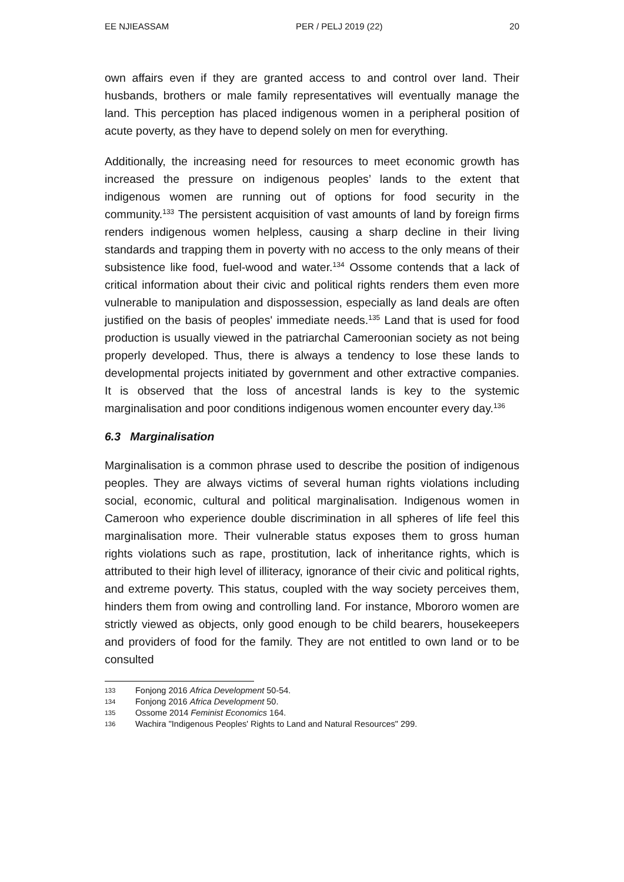EE NJIEASSAM PER / PELJ 2019 (22) 20
own affairs even if they are granted access to and control over land. Their husbands, brothers or male family representatives will eventually manage the land. This perception has placed indigenous women in a peripheral position of acute poverty, as they have to depend solely on men for everything.
Additionally, the increasing need for resources to meet economic growth has increased the pressure on indigenous peoples’ lands to the extent that indigenous women are running out of options for food security in the community.<sup>133</sup> The persistent acquisition of vast amounts of land by foreign firms renders indigenous women helpless, causing a sharp decline in their living standards and trapping them in poverty with no access to the only means of their subsistence like food, fuel-wood and water.<sup>134</sup> Ossome contends that a lack of critical information about their civic and political rights renders them even more vulnerable to manipulation and dispossession, especially as land deals are often justified on the basis of peoples' immediate needs.<sup>135</sup> Land that is used for food production is usually viewed in the patriarchal Cameroonian society as not being properly developed. Thus, there is always a tendency to lose these lands to developmental projects initiated by government and other extractive companies. It is observed that the loss of ancestral lands is key to the systemic marginalisation and poor conditions indigenous women encounter every day.<sup>136</sup>
6.3 Marginalisation
Marginalisation is a common phrase used to describe the position of indigenous peoples. They are always victims of several human rights violations including social, economic, cultural and political marginalisation. Indigenous women in Cameroon who experience double discrimination in all spheres of life feel this marginalisation more. Their vulnerable status exposes them to gross human rights violations such as rape, prostitution, lack of inheritance rights, which is attributed to their high level of illiteracy, ignorance of their civic and political rights, and extreme poverty. This status, coupled with the way society perceives them, hinders them from owing and controlling land. For instance, Mbororo women are strictly viewed as objects, only good enough to be child bearers, housekeepers and providers of food for the family. They are not entitled to own land or to be consulted
133 Fonjong 2016 Africa Development 50-54.
134 Fonjong 2016 Africa Development 50.
135 Ossome 2014 Feminist Economics 164.
136 Wachira "Indigenous Peoples' Rights to Land and Natural Resources" 299.